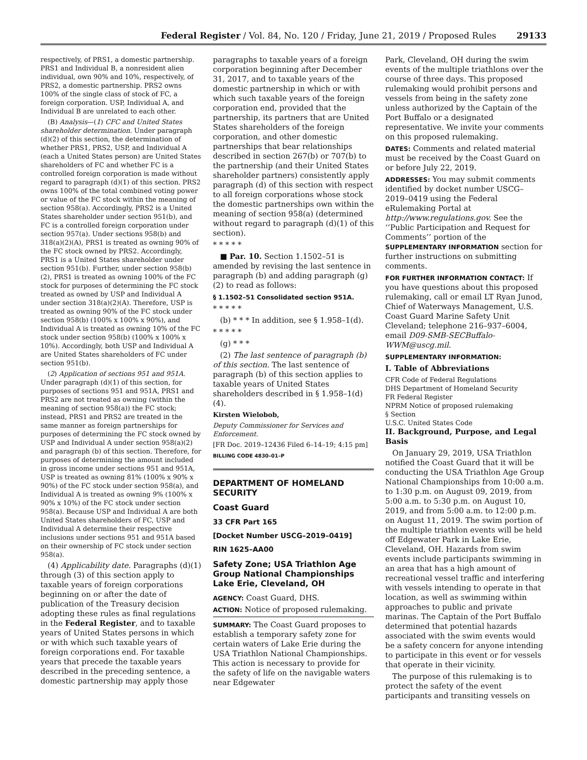Federal Register / Vol. 84, No. 120 / Friday, June 21, 2019 / Proposed Rules 29133
respectively, of PRS1, a domestic partnership. PRS1 and Individual B, a nonresident alien individual, own 90% and 10%, respectively, of PRS2, a domestic partnership. PRS2 owns 100% of the single class of stock of FC, a foreign corporation. USP, Individual A, and Individual B are unrelated to each other.
(B) Analysis—(1) CFC and United States shareholder determination. Under paragraph (d)(2) of this section, the determination of whether PRS1, PRS2, USP, and Individual A (each a United States person) are United States shareholders of FC and whether FC is a controlled foreign corporation is made without regard to paragraph (d)(1) of this section. PRS2 owns 100% of the total combined voting power or value of the FC stock within the meaning of section 958(a). Accordingly, PRS2 is a United States shareholder under section 951(b), and FC is a controlled foreign corporation under section 957(a). Under sections 958(b) and 318(a)(2)(A), PRS1 is treated as owning 90% of the FC stock owned by PRS2. Accordingly, PRS1 is a United States shareholder under section 951(b). Further, under section 958(b)(2), PRS1 is treated as owning 100% of the FC stock for purposes of determining the FC stock treated as owned by USP and Individual A under section 318(a)(2)(A). Therefore, USP is treated as owning 90% of the FC stock under section 958(b) (100% x 100% x 90%), and Individual A is treated as owning 10% of the FC stock under section 958(b) (100% x 100% x 10%). Accordingly, both USP and Individual A are United States shareholders of FC under section 951(b).
(2) Application of sections 951 and 951A. Under paragraph (d)(1) of this section, for purposes of sections 951 and 951A, PRS1 and PRS2 are not treated as owning (within the meaning of section 958(a)) the FC stock; instead, PRS1 and PRS2 are treated in the same manner as foreign partnerships for purposes of determining the FC stock owned by USP and Individual A under section 958(a)(2) and paragraph (b) of this section. Therefore, for purposes of determining the amount included in gross income under sections 951 and 951A, USP is treated as owning 81% (100% x 90% x 90%) of the FC stock under section 958(a), and Individual A is treated as owning 9% (100% x 90% x 10%) of the FC stock under section 958(a). Because USP and Individual A are both United States shareholders of FC, USP and Individual A determine their respective inclusions under sections 951 and 951A based on their ownership of FC stock under section 958(a).
(4) Applicability date. Paragraphs (d)(1) through (3) of this section apply to taxable years of foreign corporations beginning on or after the date of publication of the Treasury decision adopting these rules as final regulations in the Federal Register, and to taxable years of United States persons in which or with which such taxable years of foreign corporations end. For taxable years that precede the taxable years described in the preceding sentence, a domestic partnership may apply those
paragraphs to taxable years of a foreign corporation beginning after December 31, 2017, and to taxable years of the domestic partnership in which or with which such taxable years of the foreign corporation end, provided that the partnership, its partners that are United States shareholders of the foreign corporation, and other domestic partnerships that bear relationships described in section 267(b) or 707(b) to the partnership (and their United States shareholder partners) consistently apply paragraph (d) of this section with respect to all foreign corporations whose stock the domestic partnerships own within the meaning of section 958(a) (determined without regard to paragraph (d)(1) of this section).
* * * * *
■ Par. 10. Section 1.1502–51 is amended by revising the last sentence in paragraph (b) and adding paragraph (g)(2) to read as follows:
§ 1.1502–51 Consolidated section 951A.
* * * * *
(b) * * * In addition, see § 1.958–1(d).
* * * * *
(g) * * *
(2) The last sentence of paragraph (b) of this section. The last sentence of paragraph (b) of this section applies to taxable years of United States shareholders described in § 1.958–1(d)(4).
Kirsten Wielobob,
Deputy Commissioner for Services and Enforcement.
[FR Doc. 2019–12436 Filed 6–14–19; 4:15 pm]
BILLING CODE 4830–01–P
DEPARTMENT OF HOMELAND SECURITY
Coast Guard
33 CFR Part 165
[Docket Number USCG–2019–0419]
RIN 1625–AA00
Safety Zone; USA Triathlon Age Group National Championships Lake Erie, Cleveland, OH
AGENCY: Coast Guard, DHS.
ACTION: Notice of proposed rulemaking.
SUMMARY: The Coast Guard proposes to establish a temporary safety zone for certain waters of Lake Erie during the USA Triathlon National Championships. This action is necessary to provide for the safety of life on the navigable waters near Edgewater
Park, Cleveland, OH during the swim events of the multiple triathlons over the course of three days. This proposed rulemaking would prohibit persons and vessels from being in the safety zone unless authorized by the Captain of the Port Buffalo or a designated representative. We invite your comments on this proposed rulemaking.
DATES: Comments and related material must be received by the Coast Guard on or before July 22, 2019.
ADDRESSES: You may submit comments identified by docket number USCG–2019–0419 using the Federal eRulemaking Portal at http://www.regulations.gov. See the ‘‘Public Participation and Request for Comments’’ portion of the SUPPLEMENTARY INFORMATION section for further instructions on submitting comments.
FOR FURTHER INFORMATION CONTACT: If you have questions about this proposed rulemaking, call or email LT Ryan Junod, Chief of Waterways Management, U.S. Coast Guard Marine Safety Unit Cleveland; telephone 216–937–6004, email D09-SMB-SECBuffalo-WWM@uscg.mil.
SUPPLEMENTARY INFORMATION:
I. Table of Abbreviations
CFR Code of Federal Regulations
DHS Department of Homeland Security
FR Federal Register
NPRM Notice of proposed rulemaking
§ Section
U.S.C. United States Code
II. Background, Purpose, and Legal Basis
On January 29, 2019, USA Triathlon notified the Coast Guard that it will be conducting the USA Triathlon Age Group National Championships from 10:00 a.m. to 1:30 p.m. on August 09, 2019, from 5:00 a.m. to 5:30 p.m. on August 10, 2019, and from 5:00 a.m. to 12:00 p.m. on August 11, 2019. The swim portion of the multiple triathlon events will be held off Edgewater Park in Lake Erie, Cleveland, OH. Hazards from swim events include participants swimming in an area that has a high amount of recreational vessel traffic and interfering with vessels intending to operate in that location, as well as swimming within approaches to public and private marinas. The Captain of the Port Buffalo determined that potential hazards associated with the swim events would be a safety concern for anyone intending to participate in this event or for vessels that operate in their vicinity.
The purpose of this rulemaking is to protect the safety of the event participants and transiting vessels on